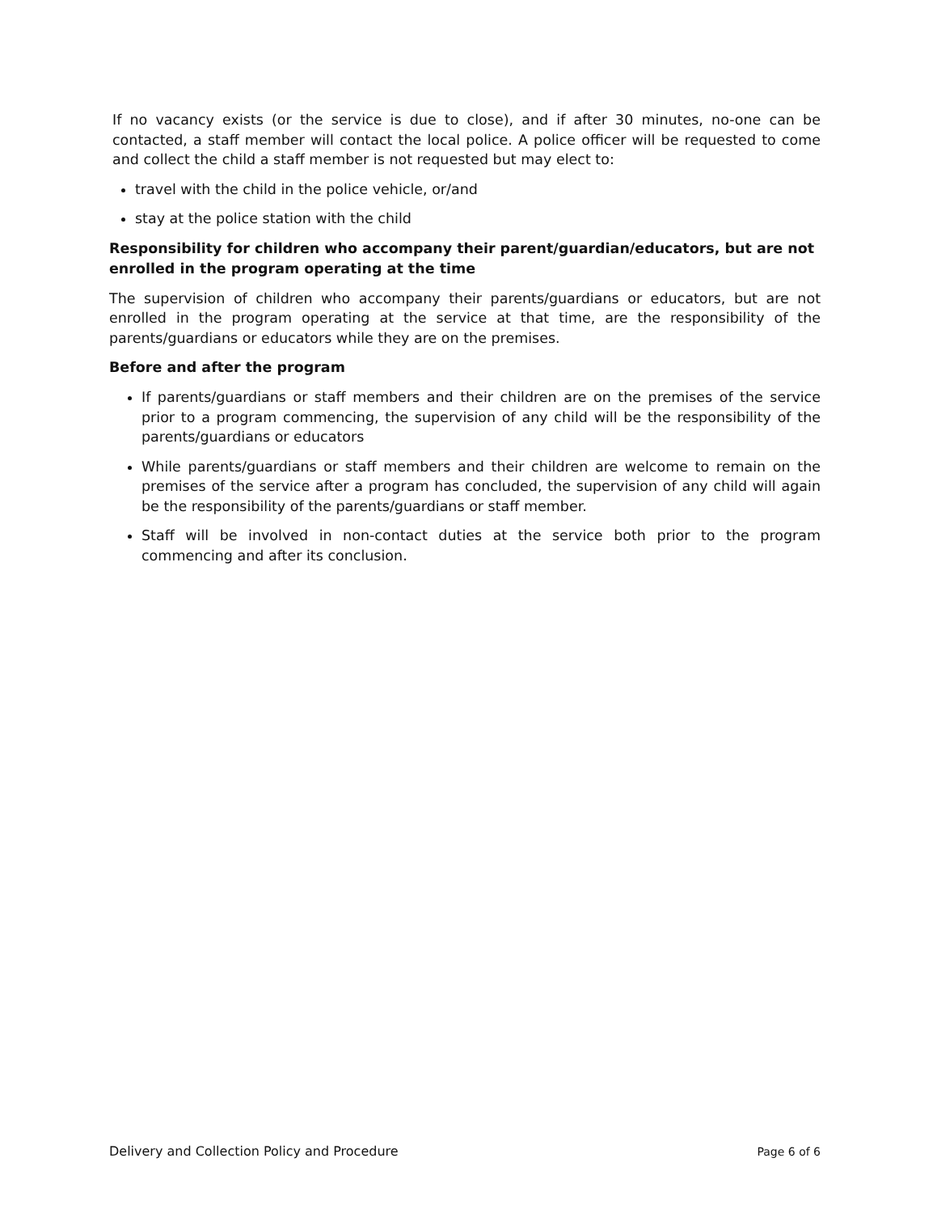If no vacancy exists (or the service is due to close), and if after 30 minutes, no-one can be contacted, a staff member will contact the local police. A police officer will be requested to come and collect the child a staff member is not requested but may elect to:
travel with the child in the police vehicle, or/and
stay at the police station with the child
Responsibility for children who accompany their parent/guardian/educators, but are not enrolled in the program operating at the time
The supervision of children who accompany their parents/guardians or educators, but are not enrolled in the program operating at the service at that time, are the responsibility of the parents/guardians or educators while they are on the premises.
Before and after the program
If parents/guardians or staff members and their children are on the premises of the service prior to a program commencing, the supervision of any child will be the responsibility of the parents/guardians or educators
While parents/guardians or staff members and their children are welcome to remain on the premises of the service after a program has concluded, the supervision of any child will again be the responsibility of the parents/guardians or staff member.
Staff will be involved in non-contact duties at the service both prior to the program commencing and after its conclusion.
Delivery and Collection Policy and Procedure Page 6 of 6